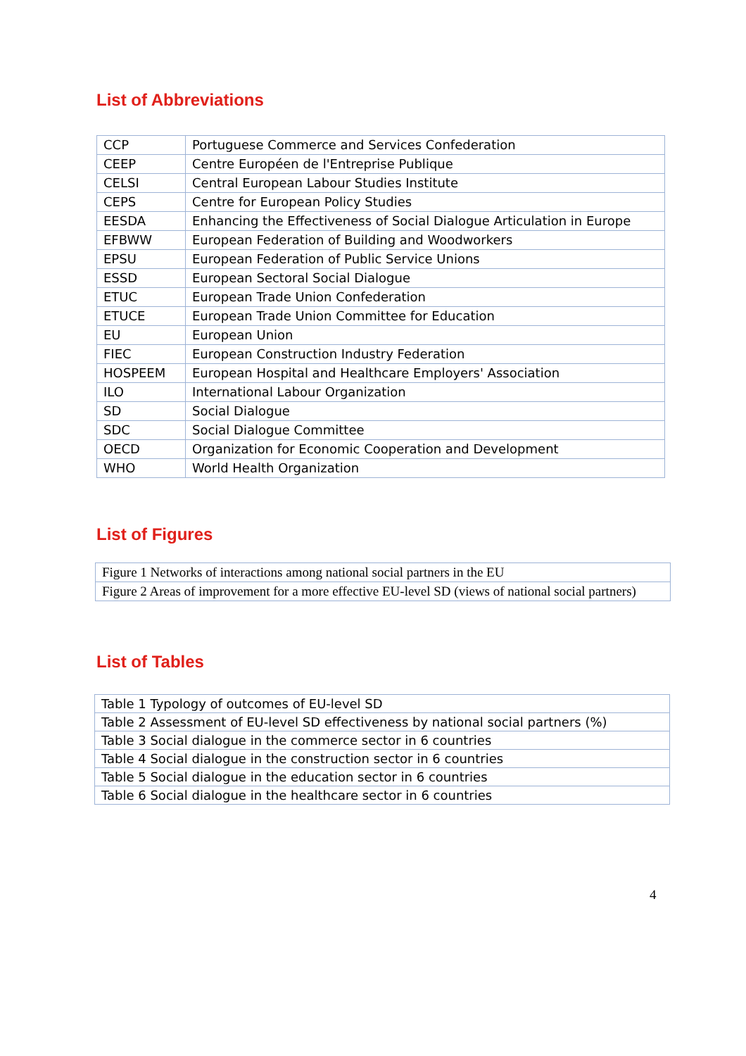List of Abbreviations
| CCP | Portuguese Commerce and Services Confederation |
| CEEP | Centre Européen de l'Entreprise Publique |
| CELSI | Central European Labour Studies Institute |
| CEPS | Centre for European Policy Studies |
| EESDA | Enhancing the Effectiveness of Social Dialogue Articulation in Europe |
| EFBWW | European Federation of Building and Woodworkers |
| EPSU | European Federation of Public Service Unions |
| ESSD | European Sectoral Social Dialogue |
| ETUC | European Trade Union Confederation |
| ETUCE | European Trade Union Committee for Education |
| EU | European Union |
| FIEC | European Construction Industry Federation |
| HOSPEEM | European Hospital and Healthcare Employers' Association |
| ILO | International Labour Organization |
| SD | Social Dialogue |
| SDC | Social Dialogue Committee |
| OECD | Organization for Economic Cooperation and Development |
| WHO | World Health Organization |
List of Figures
| Figure 1 Networks of interactions among national social partners in the EU |
| Figure 2 Areas of improvement for a more effective EU-level SD (views of national social partners) |
List of Tables
| Table 1 Typology of outcomes of EU-level SD |
| Table 2 Assessment of EU-level SD effectiveness by national social partners (%) |
| Table 3 Social dialogue in the commerce sector in 6 countries |
| Table 4 Social dialogue in the construction sector in 6 countries |
| Table 5 Social dialogue in the education sector in 6 countries |
| Table 6 Social dialogue in the healthcare sector in 6 countries |
4